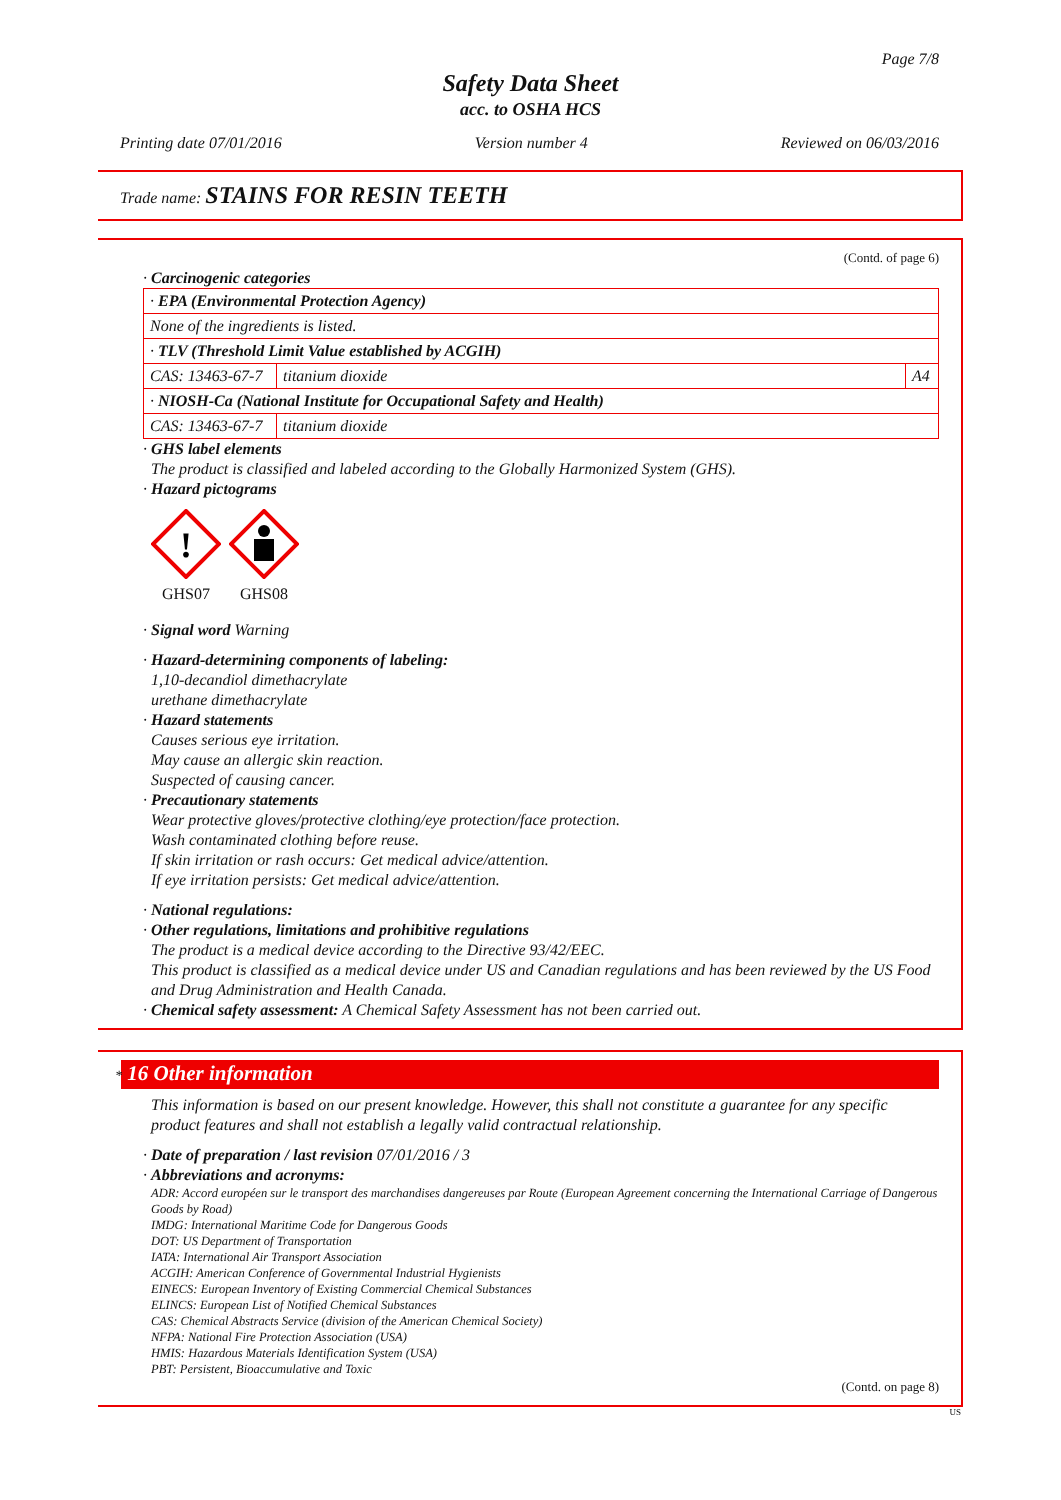Page 7/8
Safety Data Sheet
acc. to OSHA HCS
Printing date 07/01/2016 Version number 4 Reviewed on 06/03/2016
Trade name: STAINS FOR RESIN TEETH
(Contd. of page 6)
· Carcinogenic categories
| · EPA (Environmental Protection Agency) | | |
| None of the ingredients is listed. | | |
| · TLV (Threshold Limit Value established by ACGIH) | | |
| CAS: 13463-67-7 | titanium dioxide | A4 |
| · NIOSH-Ca (National Institute for Occupational Safety and Health) | | |
| CAS: 13463-67-7 | titanium dioxide | |
· GHS label elements
The product is classified and labeled according to the Globally Harmonized System (GHS).
· Hazard pictograms
!
GHS07
GHS08
· Signal word Warning
· Hazard-determining components of labeling:
1,10-decandiol dimethacrylate
urethane dimethacrylate
· Hazard statements
Causes serious eye irritation.
May cause an allergic skin reaction.
Suspected of causing cancer.
· Precautionary statements
Wear protective gloves/protective clothing/eye protection/face protection.
Wash contaminated clothing before reuse.
If skin irritation or rash occurs: Get medical advice/attention.
If eye irritation persists: Get medical advice/attention.
· National regulations:
· Other regulations, limitations and prohibitive regulations
The product is a medical device according to the Directive 93/42/EEC.
This product is classified as a medical device under US and Canadian regulations and has been reviewed by the US Food and Drug Administration and Health Canada.
· Chemical safety assessment: A Chemical Safety Assessment has not been carried out.
* 16 Other information
This information is based on our present knowledge. However, this shall not constitute a guarantee for any specific product features and shall not establish a legally valid contractual relationship.
· Date of preparation / last revision 07/01/2016 / 3
· Abbreviations and acronyms:
ADR: Accord européen sur le transport des marchandises dangereuses par Route (European Agreement concerning the International Carriage of Dangerous Goods by Road)
IMDG: International Maritime Code for Dangerous Goods
DOT: US Department of Transportation
IATA: International Air Transport Association
ACGIH: American Conference of Governmental Industrial Hygienists
EINECS: European Inventory of Existing Commercial Chemical Substances
ELINCS: European List of Notified Chemical Substances
CAS: Chemical Abstracts Service (division of the American Chemical Society)
NFPA: National Fire Protection Association (USA)
HMIS: Hazardous Materials Identification System (USA)
PBT: Persistent, Bioaccumulative and Toxic
(Contd. on page 8)
US